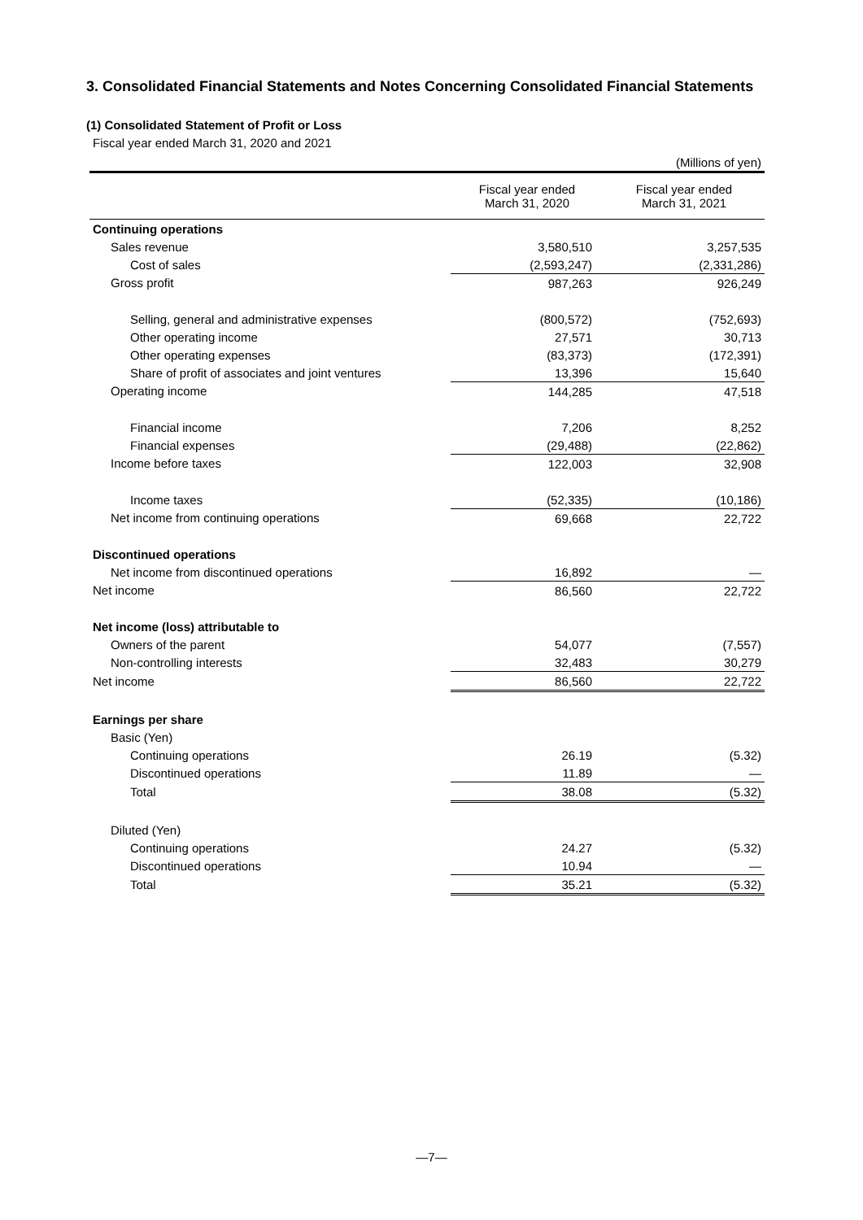3. Consolidated Financial Statements and Notes Concerning Consolidated Financial Statements
(1) Consolidated Statement of Profit or Loss
Fiscal year ended March 31, 2020 and 2021
| | | (Millions of yen) |
| | Fiscal year ended March 31, 2020 | Fiscal year ended March 31, 2021 |
| Continuing operations | | |
| Sales revenue | 3,580,510 | 3,257,535 |
| Cost of sales | (2,593,247) | (2,331,286) |
| Gross profit | 987,263 | 926,249 |
| Selling, general and administrative expenses | (800,572) | (752,693) |
| Other operating income | 27,571 | 30,713 |
| Other operating expenses | (83,373) | (172,391) |
| Share of profit of associates and joint ventures | 13,396 | 15,640 |
| Operating income | 144,285 | 47,518 |
| Financial income | 7,206 | 8,252 |
| Financial expenses | (29,488) | (22,862) |
| Income before taxes | 122,003 | 32,908 |
| Income taxes | (52,335) | (10,186) |
| Net income from continuing operations | 69,668 | 22,722 |
| Discontinued operations | | |
| Net income from discontinued operations | 16,892 | — |
| Net income | 86,560 | 22,722 |
| Net income (loss) attributable to | | |
| Owners of the parent | 54,077 | (7,557) |
| Non-controlling interests | 32,483 | 30,279 |
| Net income | 86,560 | 22,722 |
| Earnings per share | | |
| Basic (Yen) | | |
| Continuing operations | 26.19 | (5.32) |
| Discontinued operations | 11.89 | — |
| Total | 38.08 | (5.32) |
| Diluted (Yen) | | |
| Continuing operations | 24.27 | (5.32) |
| Discontinued operations | 10.94 | — |
| Total | 35.21 | (5.32) |
—7—